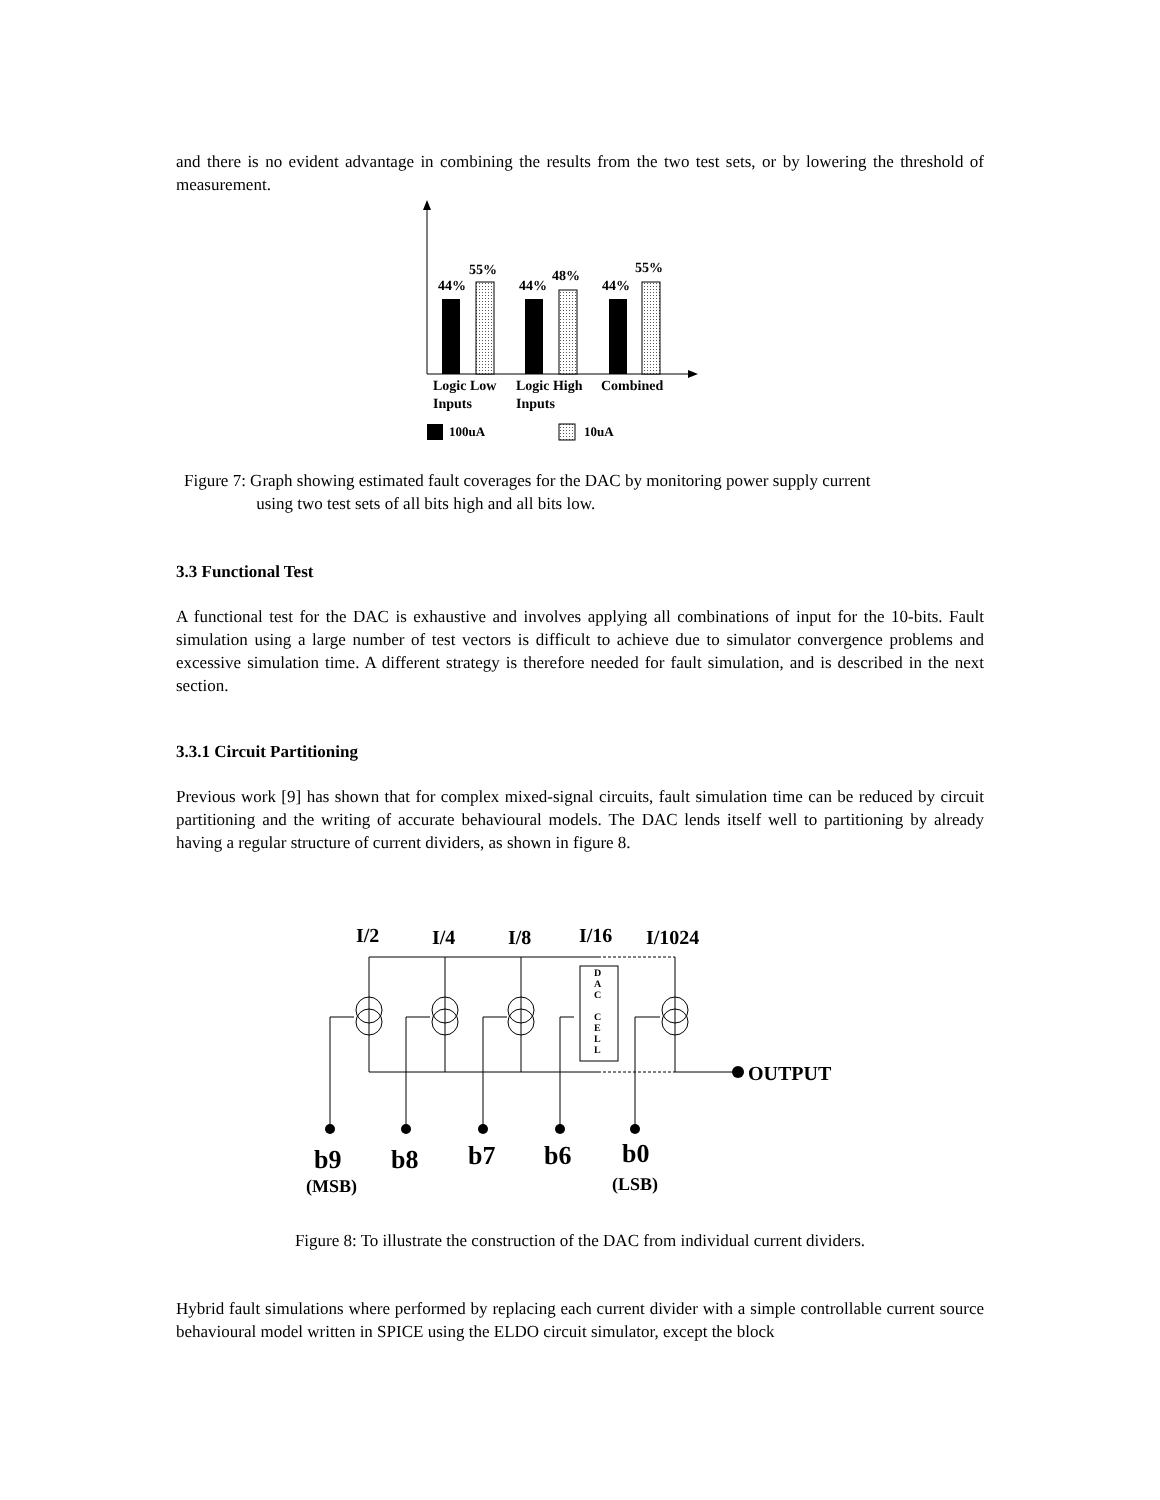and there is no evident advantage in combining the results from the two test sets, or by lowering the threshold of measurement.
44%
55%
44%
48%
44%
55%
Logic Low
Inputs
Logic High
Inputs
Combined
100uA
10uA
Figure 7: Graph showing estimated fault coverages for the DAC by monitoring power supply current
using two test sets of all bits high and all bits low.
3.3 Functional Test
A functional test for the DAC is exhaustive and involves applying all combinations of input for the 10-bits. Fault simulation using a large number of test vectors is difficult to achieve due to simulator convergence problems and excessive simulation time. A different strategy is therefore needed for fault simulation, and is described in the next section.
3.3.1 Circuit Partitioning
Previous work [9] has shown that for complex mixed-signal circuits, fault simulation time can be reduced by circuit partitioning and the writing of accurate behavioural models. The DAC lends itself well to partitioning by already having a regular structure of current dividers, as shown in figure 8.
I/2
I/4
I/8
I/16
I/1024
OUTPUT
D
A
C
C
E
L
L
b9
b8
b7
b6
b0
(MSB)
(LSB)
Figure 8: To illustrate the construction of the DAC from individual current dividers.
Hybrid fault simulations where performed by replacing each current divider with a simple controllable current source behavioural model written in SPICE using the ELDO circuit simulator, except the block